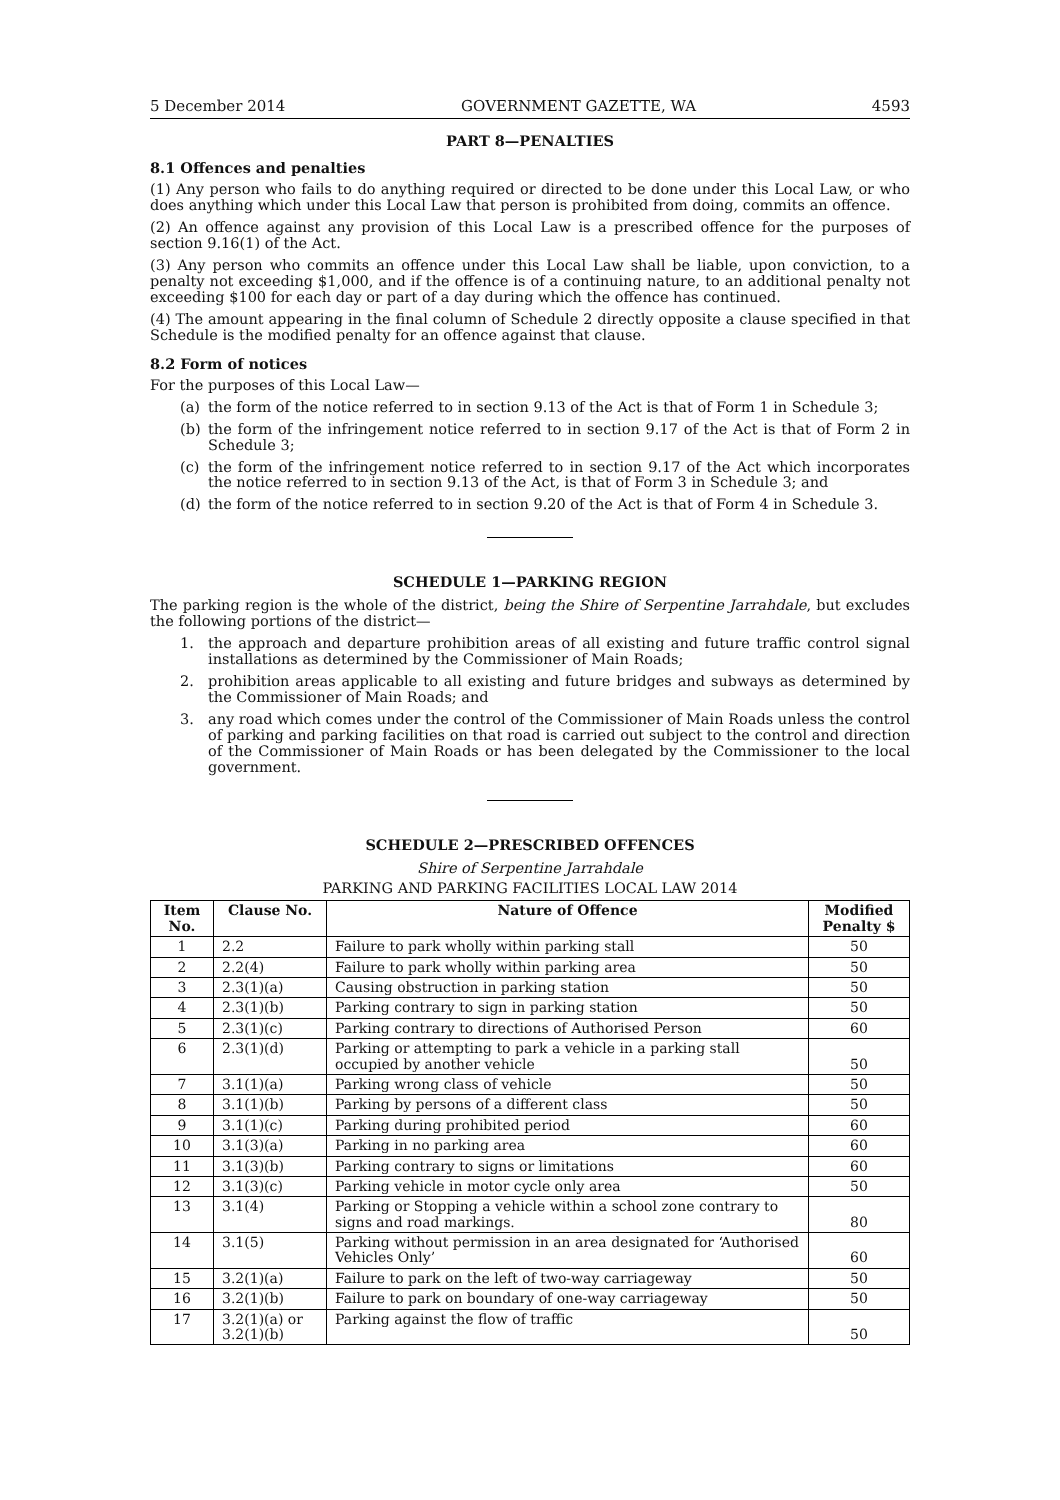5 December 2014 GOVERNMENT GAZETTE, WA 4593
PART 8—PENALTIES
8.1 Offences and penalties
(1) Any person who fails to do anything required or directed to be done under this Local Law, or who does anything which under this Local Law that person is prohibited from doing, commits an offence.
(2) An offence against any provision of this Local Law is a prescribed offence for the purposes of section 9.16(1) of the Act.
(3) Any person who commits an offence under this Local Law shall be liable, upon conviction, to a penalty not exceeding $1,000, and if the offence is of a continuing nature, to an additional penalty not exceeding $100 for each day or part of a day during which the offence has continued.
(4) The amount appearing in the final column of Schedule 2 directly opposite a clause specified in that Schedule is the modified penalty for an offence against that clause.
8.2 Form of notices
For the purposes of this Local Law—
(a) the form of the notice referred to in section 9.13 of the Act is that of Form 1 in Schedule 3;
(b) the form of the infringement notice referred to in section 9.17 of the Act is that of Form 2 in Schedule 3;
(c) the form of the infringement notice referred to in section 9.17 of the Act which incorporates the notice referred to in section 9.13 of the Act, is that of Form 3 in Schedule 3; and
(d) the form of the notice referred to in section 9.20 of the Act is that of Form 4 in Schedule 3.
SCHEDULE 1—PARKING REGION
The parking region is the whole of the district, being the Shire of Serpentine Jarrahdale, but excludes the following portions of the district—
1. the approach and departure prohibition areas of all existing and future traffic control signal installations as determined by the Commissioner of Main Roads;
2. prohibition areas applicable to all existing and future bridges and subways as determined by the Commissioner of Main Roads; and
3. any road which comes under the control of the Commissioner of Main Roads unless the control of parking and parking facilities on that road is carried out subject to the control and direction of the Commissioner of Main Roads or has been delegated by the Commissioner to the local government.
SCHEDULE 2—PRESCRIBED OFFENCES
Shire of Serpentine Jarrahdale
PARKING AND PARKING FACILITIES LOCAL LAW 2014
| Item No. | Clause No. | Nature of Offence | Modified Penalty $ |
| --- | --- | --- | --- |
| 1 | 2.2 | Failure to park wholly within parking stall | 50 |
| 2 | 2.2(4) | Failure to park wholly within parking area | 50 |
| 3 | 2.3(1)(a) | Causing obstruction in parking station | 50 |
| 4 | 2.3(1)(b) | Parking contrary to sign in parking station | 50 |
| 5 | 2.3(1)(c) | Parking contrary to directions of Authorised Person | 60 |
| 6 | 2.3(1)(d) | Parking or attempting to park a vehicle in a parking stall occupied by another vehicle | 50 |
| 7 | 3.1(1)(a) | Parking wrong class of vehicle | 50 |
| 8 | 3.1(1)(b) | Parking by persons of a different class | 50 |
| 9 | 3.1(1)(c) | Parking during prohibited period | 60 |
| 10 | 3.1(3)(a) | Parking in no parking area | 60 |
| 11 | 3.1(3)(b) | Parking contrary to signs or limitations | 60 |
| 12 | 3.1(3)(c) | Parking vehicle in motor cycle only area | 50 |
| 13 | 3.1(4) | Parking or Stopping a vehicle within a school zone contrary to signs and road markings. | 80 |
| 14 | 3.1(5) | Parking without permission in an area designated for ‘Authorised Vehicles Only’ | 60 |
| 15 | 3.2(1)(a) | Failure to park on the left of two-way carriageway | 50 |
| 16 | 3.2(1)(b) | Failure to park on boundary of one-way carriageway | 50 |
| 17 | 3.2(1)(a) or 3.2(1)(b) | Parking against the flow of traffic | 50 |